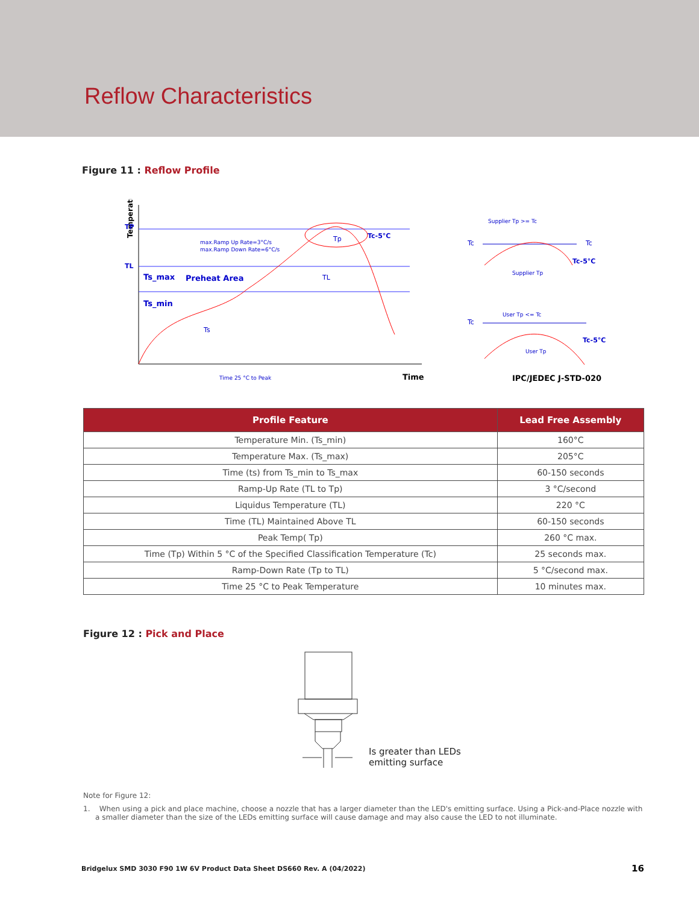Reflow Characteristics
Figure 11 : Reflow Profile
Temperature
TP
TL
max.Ramp Up Rate=3°C/s
max.Ramp Down Rate=6°C/s
Ts_max
Preheat Area
Ts_min
Ts
TL
Tp
Tc-5°C
Time 25 °C to Peak
Time
Tc
Tc
Tc-5°C
Supplier Tp >= Tc
Supplier Tp
Tc
User Tp <= Tc
User Tp
Tc-5°C
IPC/JEDEC J-STD-020
| Profile Feature | Lead Free Assembly |
| --- | --- |
| Temperature Min. (Ts_min) | 160°C |
| Temperature Max. (Ts_max) | 205°C |
| Time (ts) from Ts_min to Ts_max | 60-150 seconds |
| Ramp-Up Rate (TL to Tp) | 3 °C/second |
| Liquidus Temperature (TL) | 220 °C |
| Time (TL) Maintained Above TL | 60-150 seconds |
| Peak Temp( Tp) | 260 °C max. |
| Time (Tp) Within 5 °C of the Specified Classification Temperature (Tc) | 25 seconds max. |
| Ramp-Down Rate (Tp to TL) | 5 °C/second max. |
| Time 25 °C to Peak Temperature | 10 minutes max. |
Figure 12 : Pick and Place
Is greater than LEDs
emitting surface
Note for Figure 12:
1. When using a pick and place machine, choose a nozzle that has a larger diameter than the LED's emitting surface. Using a Pick-and-Place nozzle with a smaller diameter than the size of the LEDs emitting surface will cause damage and may also cause the LED to not illuminate.
Bridgelux SMD 3030 F90 1W 6V Product Data Sheet DS660 Rev. A (04/2022)
16